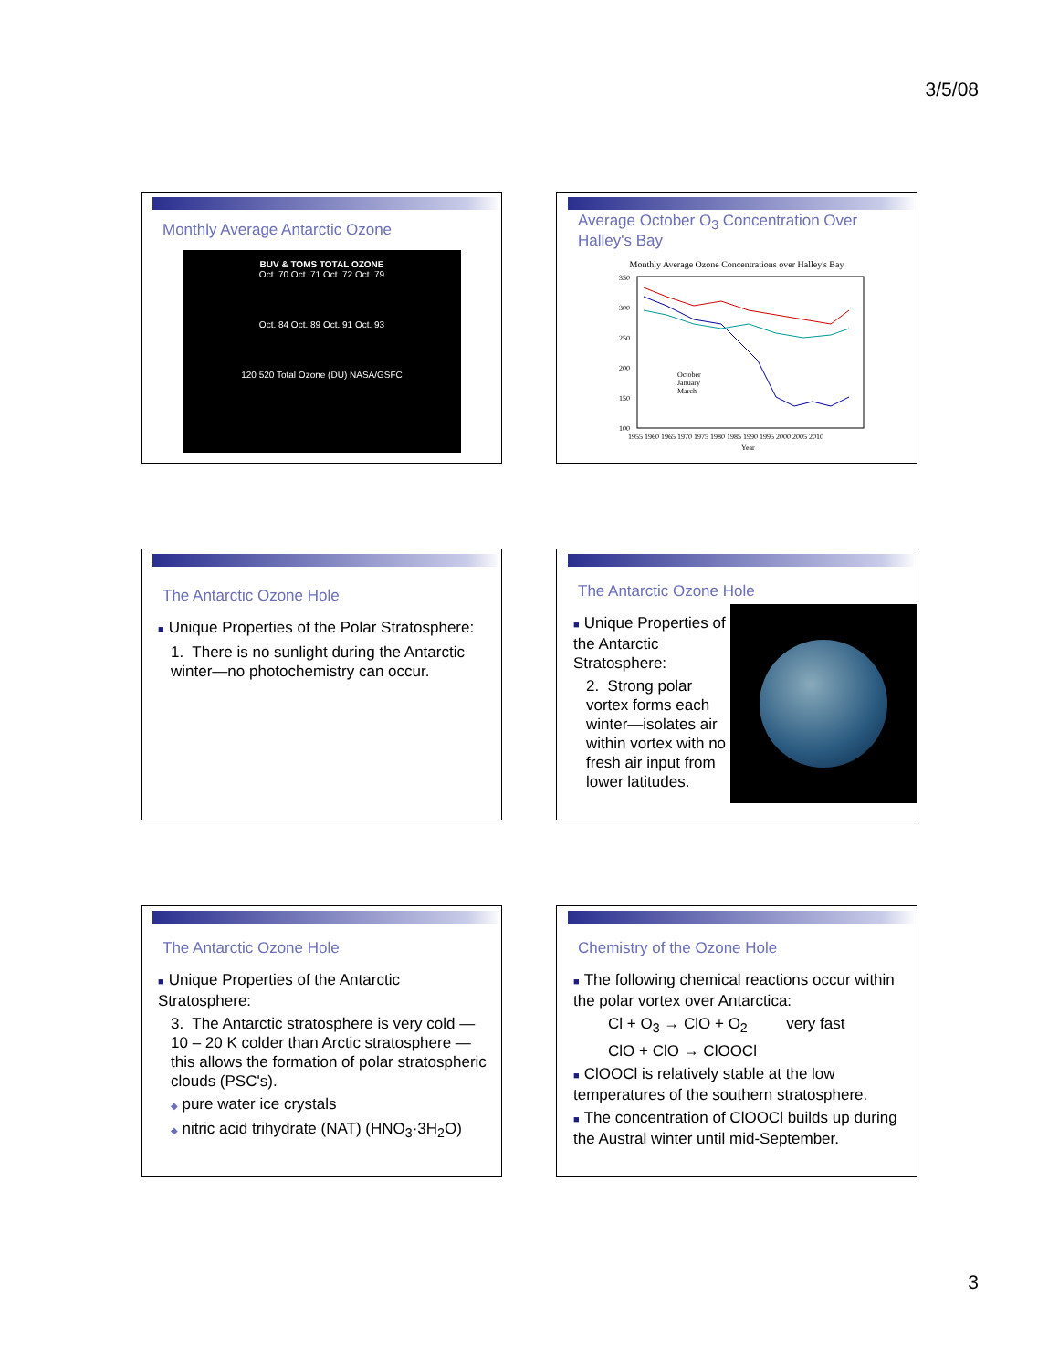3/5/08
Monthly Average Antarctic Ozone
BUV & TOMS TOTAL OZONE
Oct. 70 Oct. 71 Oct. 72 Oct. 79
Oct. 84 Oct. 89 Oct. 91 Oct. 93
120 520 Total Ozone (DU) NASA/GSFC
Average October O<sub>3</sub> Concentration Over Halley's Bay
Monthly Average Ozone Concentrations over Halley's Bay
350
300
250
200
150
100
October
January
March
1955 1960 1965 1970 1975 1980 1985 1990 1995 2000 2005 2010
Year
The Antarctic Ozone Hole
■ Unique Properties of the Polar Stratosphere:
1. There is no sunlight during the Antarctic winter—no photochemistry can occur.
The Antarctic Ozone Hole
■ Unique Properties of the Antarctic Stratosphere:
2. Strong polar vortex forms each winter—isolates air within vortex with no fresh air input from lower latitudes.
The Antarctic Ozone Hole
■ Unique Properties of the Antarctic Stratosphere:
3. The Antarctic stratosphere is very cold —10 – 20 K colder than Arctic stratosphere —this allows the formation of polar stratospheric clouds (PSC's).
◆ pure water ice crystals
◆ nitric acid trihydrate (NAT) (HNO<sub>3</sub>·3H<sub>2</sub>O)
Chemistry of the Ozone Hole
■ The following chemical reactions occur within the polar vortex over Antarctica:
Cl + O<sub>3</sub> → ClO + O<sub>2</sub> very fast
ClO + ClO → ClOOCl
■ ClOOCl is relatively stable at the low temperatures of the southern stratosphere.
■ The concentration of ClOOCl builds up during the Austral winter until mid-September.
3